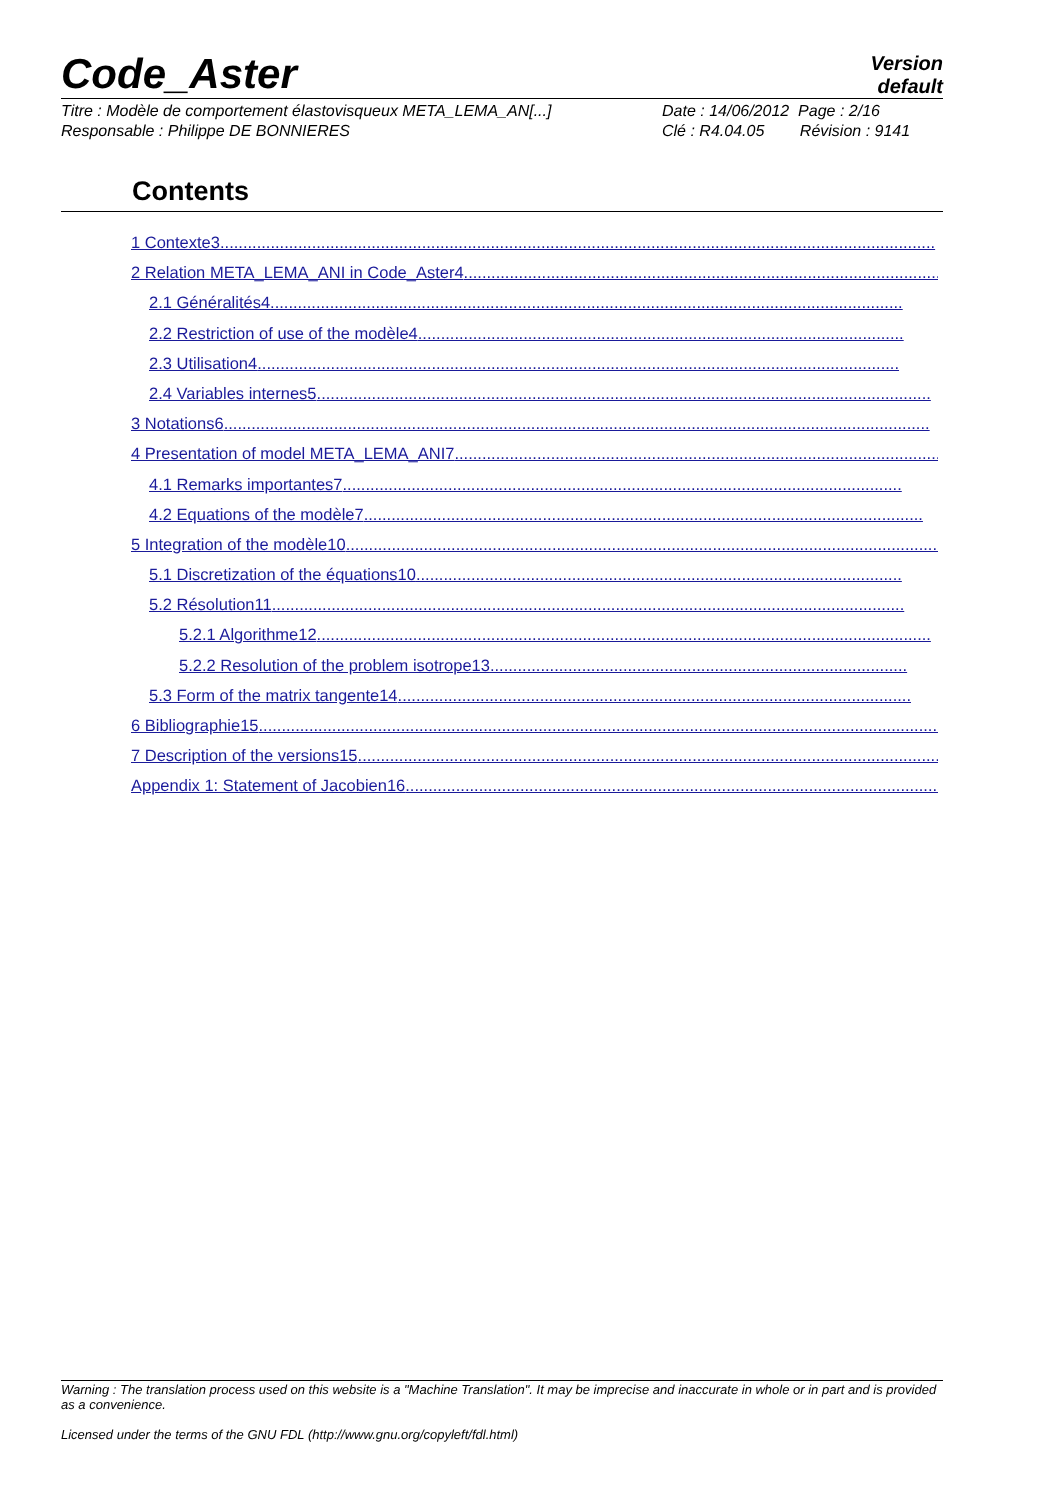Code_Aster
Version
default
Titre : Modèle de comportement élastovisqueux META_LEMA_AN[...]
Responsable : Philippe DE BONNIERES
Date : 14/06/2012 Page : 2/16
Clé : R4.04.05 Révision : 9141
Contents
1 Contexte3............................................................................................................................................................
2 Relation META_LEMA_ANI in Code_Aster4.....................................................................................................................
2.1 Généralités4..........................................................................................................................................
2.2 Restriction of use of the modèle4..........................................................................................................
2.3 Utilisation4............................................................................................................................................
2.4 Variables internes5......................................................................................................................................
3 Notations6..........................................................................................................................................................
4 Presentation of model META_LEMA_ANI7...........................................................................................................
4.1 Remarks importantes7..........................................................................................................................
4.2 Equations of the modèle7..........................................................................................................................
5 Integration of the modèle10..................................................................................................................................
5.1 Discretization of the équations10..........................................................................................................
5.2 Résolution11..........................................................................................................................................
5.2.1 Algorithme12......................................................................................................................................
5.2.2 Resolution of the problem isotrope13...........................................................................................
5.3 Form of the matrix tangente14................................................................................................................
6 Bibliographie15.........................................................................................................................................................
7 Description of the versions15....................................................................................................................................
Appendix 1: Statement of Jacobien16......................................................................................................................
Warning : The translation process used on this website is a "Machine Translation". It may be imprecise and inaccurate in whole or in part and is provided as a convenience.
Licensed under the terms of the GNU FDL (http://www.gnu.org/copyleft/fdl.html)